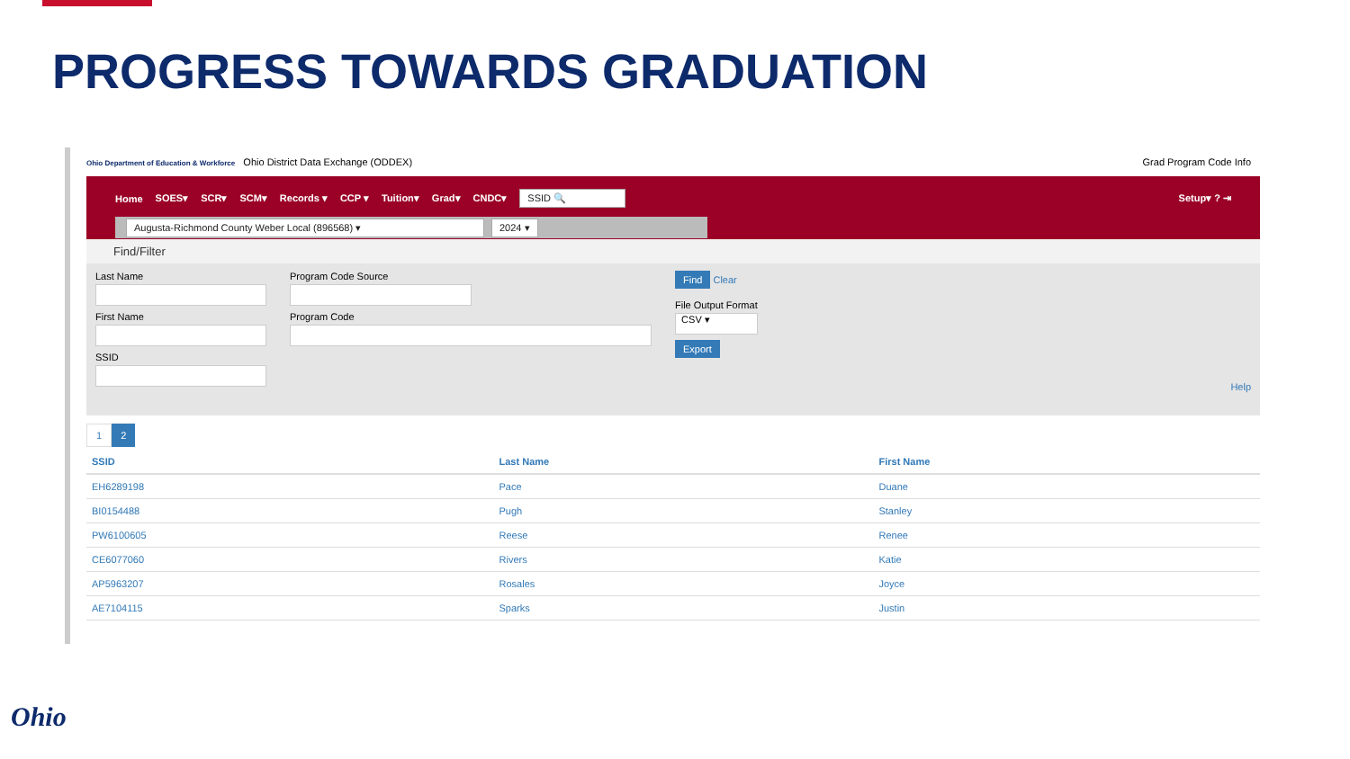PROGRESS TOWARDS GRADUATION
Ohio Department of Education & Workforce Ohio District Data Exchange (ODDEX) Grad Program Code Info
Home SOES▾ SCR▾ SCM▾ Records ▾ CCP ▾ Tuition▾ Grad▾ CNDC▾ SSID 🔍 Setup▾ ? ⇥
Augusta-Richmond County Weber Local (896568) ▾ 2024 ▾
Find/Filter
Last Name
First Name
SSID
Program Code Source
Program Code
Find Clear
File Output Format
CSV ▾
Export
Help
1 2
| SSID | Last Name | First Name |
| --- | --- | --- |
| EH6289198 | Pace | Duane |
| BI0154488 | Pugh | Stanley |
| PW6100605 | Reese | Renee |
| CE6077060 | Rivers | Katie |
| AP5963207 | Rosales | Joyce |
| AE7104115 | Sparks | Justin |
Ohio